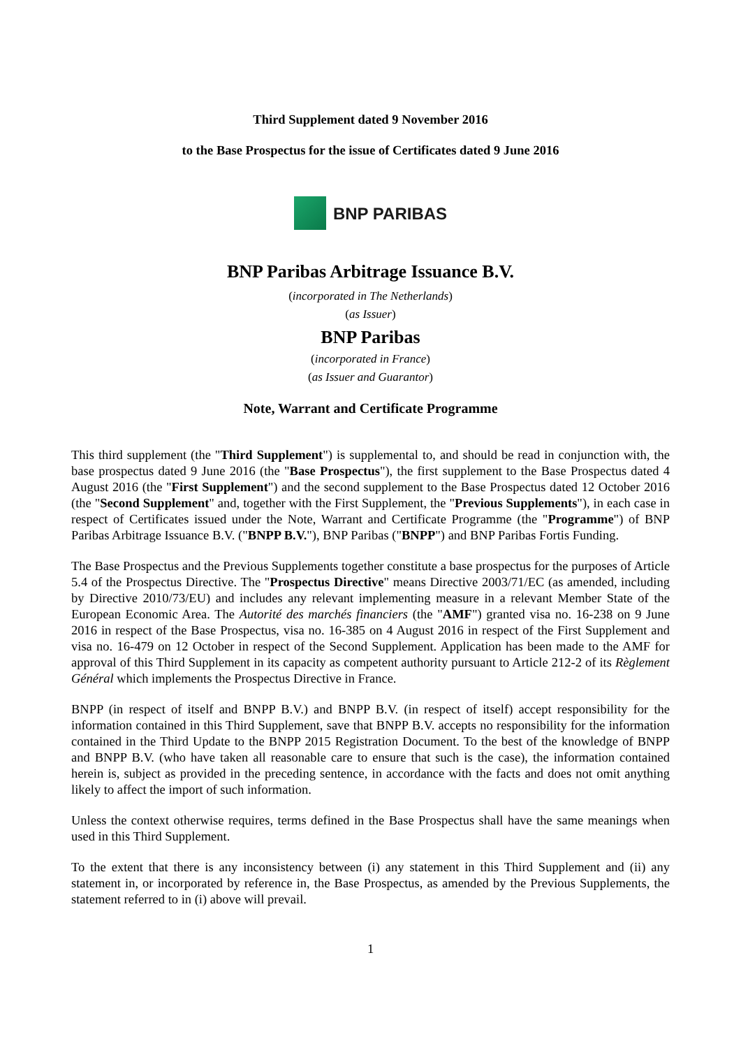Third Supplement dated 9 November 2016
to the Base Prospectus for the issue of Certificates dated 9 June 2016
BNP PARIBAS
BNP Paribas Arbitrage Issuance B.V.
(incorporated in The Netherlands)
(as Issuer)
BNP Paribas
(incorporated in France)
(as Issuer and Guarantor)
Note, Warrant and Certificate Programme
This third supplement (the "Third Supplement") is supplemental to, and should be read in conjunction with, the base prospectus dated 9 June 2016 (the "Base Prospectus"), the first supplement to the Base Prospectus dated 4 August 2016 (the "First Supplement") and the second supplement to the Base Prospectus dated 12 October 2016 (the "Second Supplement" and, together with the First Supplement, the "Previous Supplements"), in each case in respect of Certificates issued under the Note, Warrant and Certificate Programme (the "Programme") of BNP Paribas Arbitrage Issuance B.V. ("BNPP B.V."), BNP Paribas ("BNPP") and BNP Paribas Fortis Funding.
The Base Prospectus and the Previous Supplements together constitute a base prospectus for the purposes of Article 5.4 of the Prospectus Directive. The "Prospectus Directive" means Directive 2003/71/EC (as amended, including by Directive 2010/73/EU) and includes any relevant implementing measure in a relevant Member State of the European Economic Area. The Autorité des marchés financiers (the "AMF") granted visa no. 16-238 on 9 June 2016 in respect of the Base Prospectus, visa no. 16-385 on 4 August 2016 in respect of the First Supplement and visa no. 16-479 on 12 October in respect of the Second Supplement. Application has been made to the AMF for approval of this Third Supplement in its capacity as competent authority pursuant to Article 212-2 of its Règlement Général which implements the Prospectus Directive in France.
BNPP (in respect of itself and BNPP B.V.) and BNPP B.V. (in respect of itself) accept responsibility for the information contained in this Third Supplement, save that BNPP B.V. accepts no responsibility for the information contained in the Third Update to the BNPP 2015 Registration Document. To the best of the knowledge of BNPP and BNPP B.V. (who have taken all reasonable care to ensure that such is the case), the information contained herein is, subject as provided in the preceding sentence, in accordance with the facts and does not omit anything likely to affect the import of such information.
Unless the context otherwise requires, terms defined in the Base Prospectus shall have the same meanings when used in this Third Supplement.
To the extent that there is any inconsistency between (i) any statement in this Third Supplement and (ii) any statement in, or incorporated by reference in, the Base Prospectus, as amended by the Previous Supplements, the statement referred to in (i) above will prevail.
1